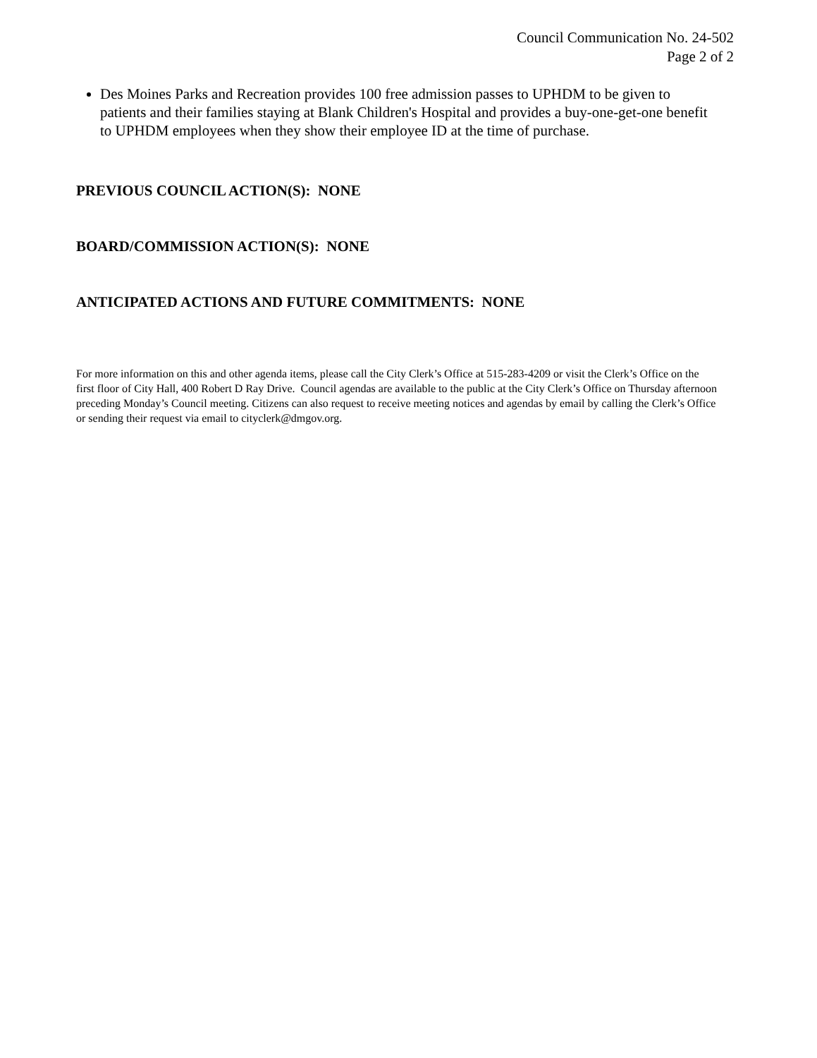Council Communication No. 24-502
Page 2 of 2
Des Moines Parks and Recreation provides 100 free admission passes to UPHDM to be given to patients and their families staying at Blank Children's Hospital and provides a buy-one-get-one benefit to UPHDM employees when they show their employee ID at the time of purchase.
PREVIOUS COUNCIL ACTION(S): NONE
BOARD/COMMISSION ACTION(S): NONE
ANTICIPATED ACTIONS AND FUTURE COMMITMENTS: NONE
For more information on this and other agenda items, please call the City Clerk’s Office at 515-283-4209 or visit the Clerk’s Office on the first floor of City Hall, 400 Robert D Ray Drive. Council agendas are available to the public at the City Clerk’s Office on Thursday afternoon preceding Monday’s Council meeting. Citizens can also request to receive meeting notices and agendas by email by calling the Clerk’s Office or sending their request via email to cityclerk@dmgov.org.